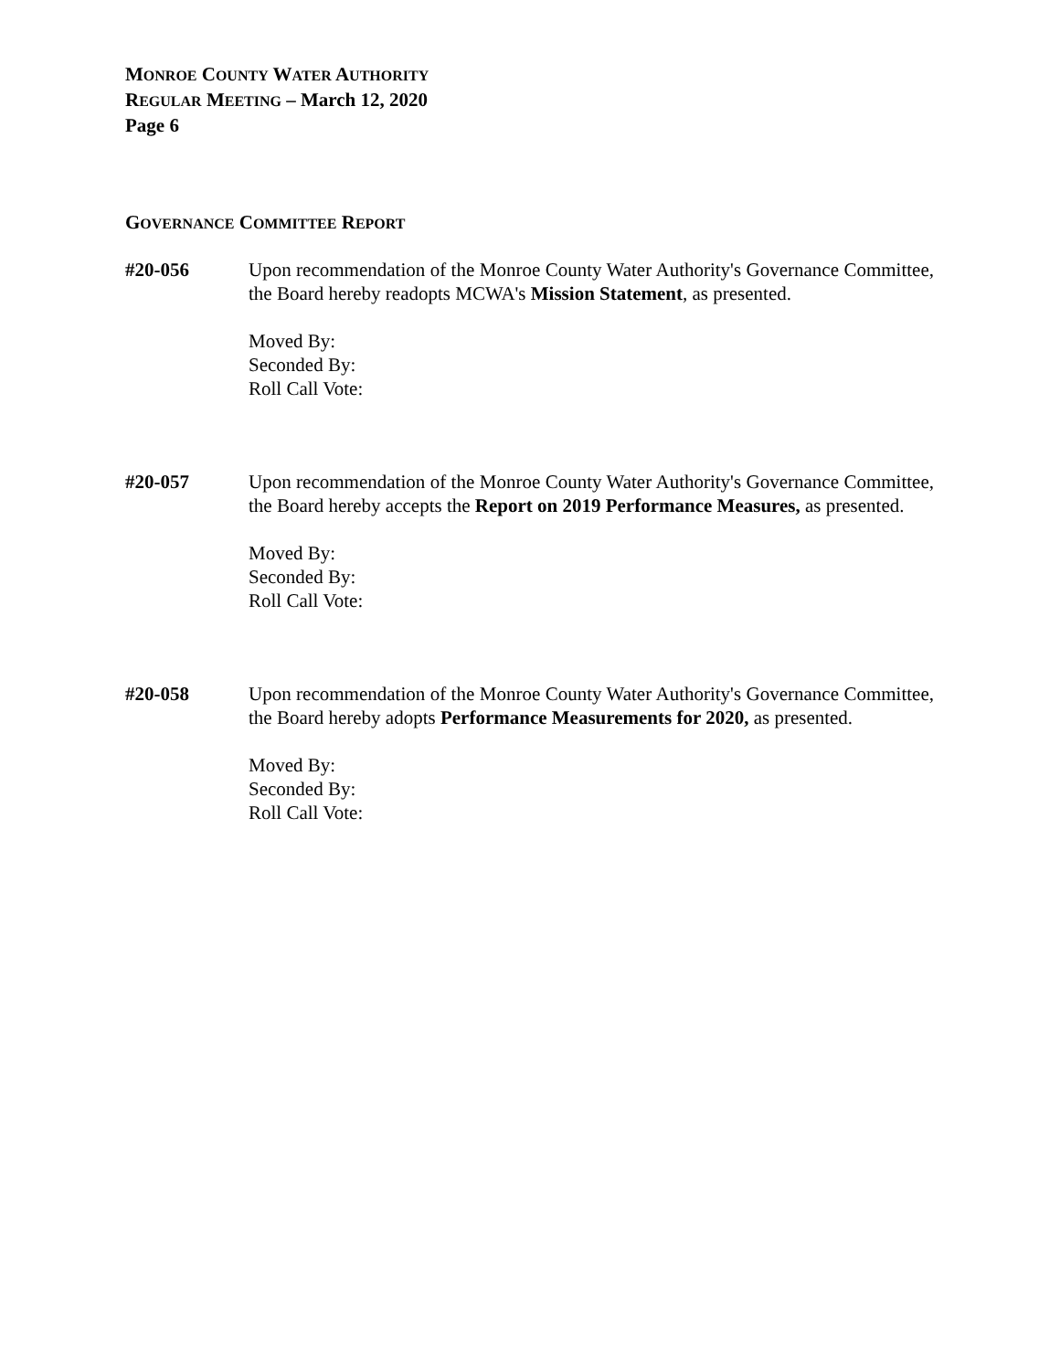MONROE COUNTY WATER AUTHORITY
REGULAR MEETING – March 12, 2020
Page 6
GOVERNANCE COMMITTEE REPORT
#20-056 Upon recommendation of the Monroe County Water Authority's Governance Committee, the Board hereby readopts MCWA's Mission Statement, as presented.
Moved By:
Seconded By:
Roll Call Vote:
#20-057 Upon recommendation of the Monroe County Water Authority's Governance Committee, the Board hereby accepts the Report on 2019 Performance Measures, as presented.
Moved By:
Seconded By:
Roll Call Vote:
#20-058 Upon recommendation of the Monroe County Water Authority's Governance Committee, the Board hereby adopts Performance Measurements for 2020, as presented.
Moved By:
Seconded By:
Roll Call Vote: